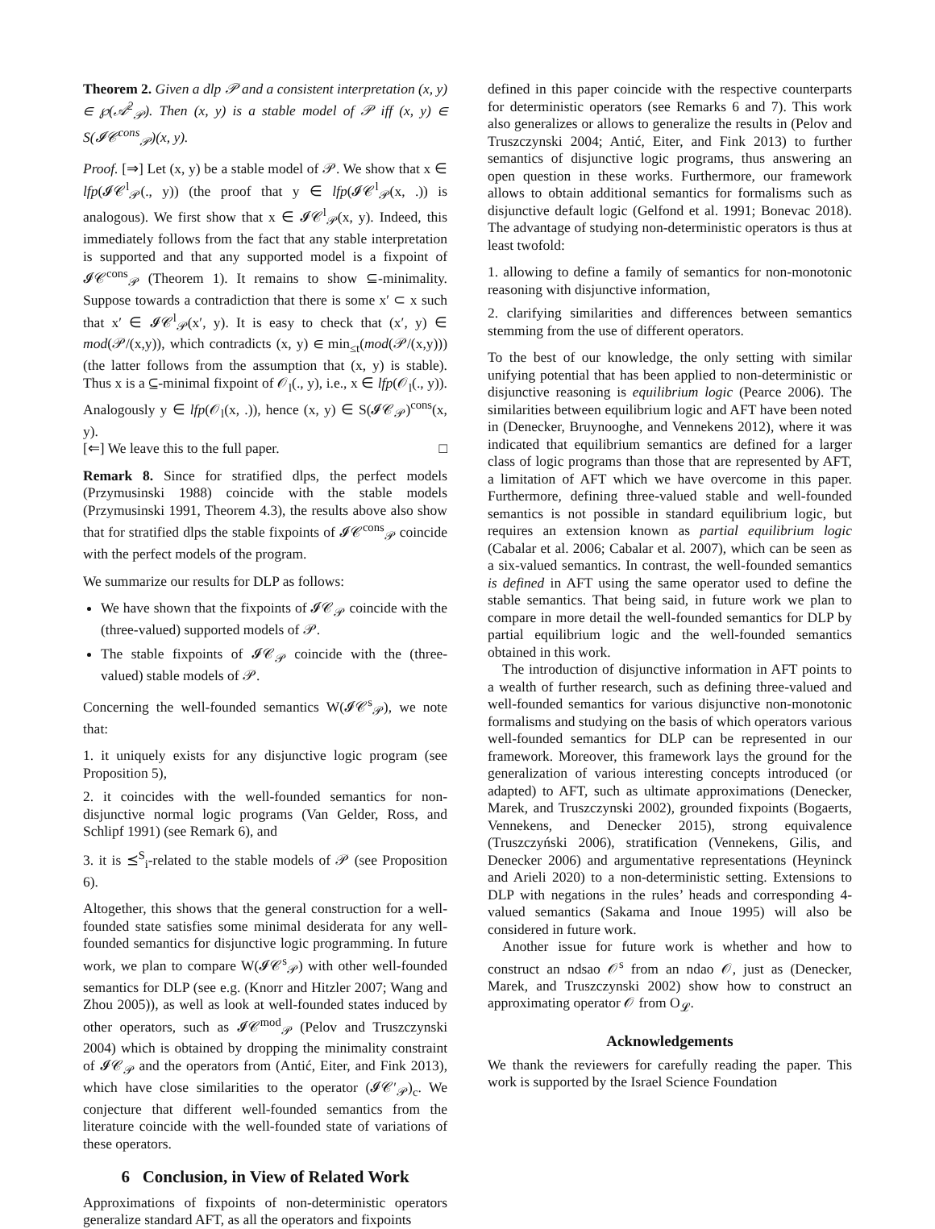Theorem 2. Given a dlp 𝒫 and a consistent interpretation (x, y) ∈ ℘(𝒜<sup>2</sup><sub>𝒫</sub>). Then (x, y) is a stable model of 𝒫 iff (x, y) ∈ S(𝓘𝒞<sup>cons</sup><sub>𝒫</sub>)(x, y).
Proof. [⇒] Let (x, y) be a stable model of 𝒫. We show that x ∈ lfp(𝓘𝒞<sup>l</sup><sub>𝒫</sub>(., y)) (the proof that y ∈ lfp(𝓘𝒞<sup>l</sup><sub>𝒫</sub>(x, .)) is analogous). We first show that x ∈ 𝓘𝒞<sup>l</sup><sub>𝒫</sub>(x, y). Indeed, this immediately follows from the fact that any stable interpretation is supported and that any supported model is a fixpoint of 𝓘𝒞<sup>cons</sup><sub>𝒫</sub> (Theorem 1). It remains to show ⊆-minimality. Suppose towards a contradiction that there is some x′ ⊂ x such that x′ ∈ 𝓘𝒞<sup>l</sup><sub>𝒫</sub>(x′, y). It is easy to check that (x′, y) ∈ mod(𝒫/(x,y)), which contradicts (x, y) ∈ min<sub>≤t</sub>(mod(𝒫/(x,y))) (the latter follows from the assumption that (x, y) is stable). Thus x is a ⊆-minimal fixpoint of 𝒪<sub>l</sub>(., y), i.e., x ∈ lfp(𝒪<sub>l</sub>(., y)). Analogously y ∈ lfp(𝒪<sub>l</sub>(x, .)), hence (x, y) ∈ S(𝓘𝒞<sub>𝒫</sub>)<sup>cons</sup>(x, y).
[⇐] We leave this to the full paper. □
Remark 8. Since for stratified dlps, the perfect models (Przymusinski 1988) coincide with the stable models (Przymusinski 1991, Theorem 4.3), the results above also show that for stratified dlps the stable fixpoints of 𝓘𝒞<sup>cons</sup><sub>𝒫</sub> coincide with the perfect models of the program.
We summarize our results for DLP as follows:
We have shown that the fixpoints of 𝓘𝒞<sub>𝒫</sub> coincide with the (three-valued) supported models of 𝒫.
The stable fixpoints of 𝓘𝒞<sub>𝒫</sub> coincide with the (three-valued) stable models of 𝒫.
Concerning the well-founded semantics W(𝓘𝒞<sup>s</sup><sub>𝒫</sub>), we note that:
1. it uniquely exists for any disjunctive logic program (see Proposition 5),
2. it coincides with the well-founded semantics for non-disjunctive normal logic programs (Van Gelder, Ross, and Schlipf 1991) (see Remark 6), and
3. it is ⪯<sup>S</sup><sub>i</sub>-related to the stable models of 𝒫 (see Proposition 6).
Altogether, this shows that the general construction for a well-founded state satisfies some minimal desiderata for any well-founded semantics for disjunctive logic programming. In future work, we plan to compare W(𝓘𝒞<sup>s</sup><sub>𝒫</sub>) with other well-founded semantics for DLP (see e.g. (Knorr and Hitzler 2007; Wang and Zhou 2005)), as well as look at well-founded states induced by other operators, such as 𝓘𝒞<sup>mod</sup><sub>𝒫</sub> (Pelov and Truszczynski 2004) which is obtained by dropping the minimality constraint of 𝓘𝒞<sub>𝒫</sub> and the operators from (Antić, Eiter, and Fink 2013), which have close similarities to the operator (𝓘𝒞′<sub>𝒫</sub>)<sub>c</sub>. We conjecture that different well-founded semantics from the literature coincide with the well-founded state of variations of these operators.
6 Conclusion, in View of Related Work
Approximations of fixpoints of non-deterministic operators generalize standard AFT, as all the operators and fixpoints
defined in this paper coincide with the respective counterparts for deterministic operators (see Remarks 6 and 7). This work also generalizes or allows to generalize the results in (Pelov and Truszczynski 2004; Antić, Eiter, and Fink 2013) to further semantics of disjunctive logic programs, thus answering an open question in these works. Furthermore, our framework allows to obtain additional semantics for formalisms such as disjunctive default logic (Gelfond et al. 1991; Bonevac 2018). The advantage of studying non-deterministic operators is thus at least twofold:
1. allowing to define a family of semantics for non-monotonic reasoning with disjunctive information,
2. clarifying similarities and differences between semantics stemming from the use of different operators.
To the best of our knowledge, the only setting with similar unifying potential that has been applied to non-deterministic or disjunctive reasoning is equilibrium logic (Pearce 2006). The similarities between equilibrium logic and AFT have been noted in (Denecker, Bruynooghe, and Vennekens 2012), where it was indicated that equilibrium semantics are defined for a larger class of logic programs than those that are represented by AFT, a limitation of AFT which we have overcome in this paper. Furthermore, defining three-valued stable and well-founded semantics is not possible in standard equilibrium logic, but requires an extension known as partial equilibrium logic (Cabalar et al. 2006; Cabalar et al. 2007), which can be seen as a six-valued semantics. In contrast, the well-founded semantics is defined in AFT using the same operator used to define the stable semantics. That being said, in future work we plan to compare in more detail the well-founded semantics for DLP by partial equilibrium logic and the well-founded semantics obtained in this work.
The introduction of disjunctive information in AFT points to a wealth of further research, such as defining three-valued and well-founded semantics for various disjunctive non-monotonic formalisms and studying on the basis of which operators various well-founded semantics for DLP can be represented in our framework. Moreover, this framework lays the ground for the generalization of various interesting concepts introduced (or adapted) to AFT, such as ultimate approximations (Denecker, Marek, and Truszczynski 2002), grounded fixpoints (Bogaerts, Vennekens, and Denecker 2015), strong equivalence (Truszczyński 2006), stratification (Vennekens, Gilis, and Denecker 2006) and argumentative representations (Heyninck and Arieli 2020) to a non-deterministic setting. Extensions to DLP with negations in the rules’ heads and corresponding 4-valued semantics (Sakama and Inoue 1995) will also be considered in future work.
Another issue for future work is whether and how to construct an ndsao 𝒪<sup>s</sup> from an ndao 𝒪, just as (Denecker, Marek, and Truszczynski 2002) show how to construct an approximating operator 𝒪 from O<sub>𝓛</sub>.
Acknowledgements
We thank the reviewers for carefully reading the paper. This work is supported by the Israel Science Foundation